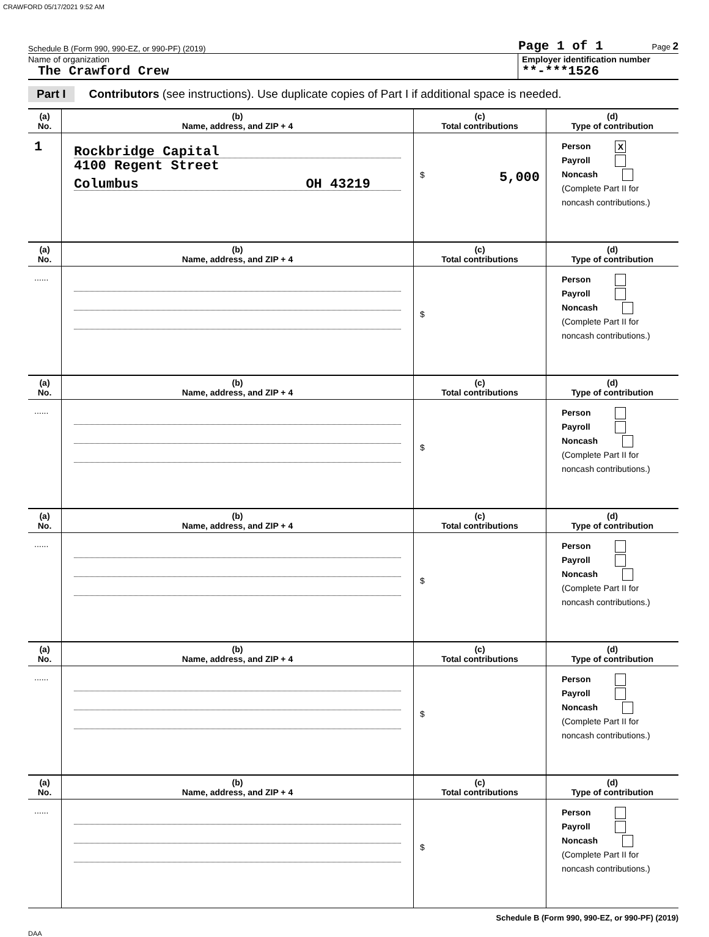CRAWFORD 05/17/2021 9:52 AM
Schedule B (Form 990, 990-EZ, or 990-PF) (2019) Page 1 of 1 Page 2
Name of organization
The Crawford Crew
Employer identification number
**-***1526
Part I Contributors (see instructions). Use duplicate copies of Part I if additional space is needed.
| (a) No. | (b) Name, address, and ZIP + 4 | (c) Total contributions | (d) Type of contribution |
| --- | --- | --- | --- |
| 1 | Rockbridge Capital 4100 Regent Street Columbus OH 43219 | $ 5,000 | Person X Payroll Noncash (Complete Part II for noncash contributions.) |
| (a) No. | (b) Name, address, and ZIP + 4 | (c) Total contributions | (d) Type of contribution |
| ...... | | $ | Person Payroll Noncash (Complete Part II for noncash contributions.) |
| (a) No. | (b) Name, address, and ZIP + 4 | (c) Total contributions | (d) Type of contribution |
| ...... | | $ | Person Payroll Noncash (Complete Part II for noncash contributions.) |
| (a) No. | (b) Name, address, and ZIP + 4 | (c) Total contributions | (d) Type of contribution |
| ...... | | $ | Person Payroll Noncash (Complete Part II for noncash contributions.) |
| (a) No. | (b) Name, address, and ZIP + 4 | (c) Total contributions | (d) Type of contribution |
| ...... | | $ | Person Payroll Noncash (Complete Part II for noncash contributions.) |
| (a) No. | (b) Name, address, and ZIP + 4 | (c) Total contributions | (d) Type of contribution |
| ...... | | $ | Person Payroll Noncash (Complete Part II for noncash contributions.) |
Schedule B (Form 990, 990-EZ, or 990-PF) (2019)
DAA